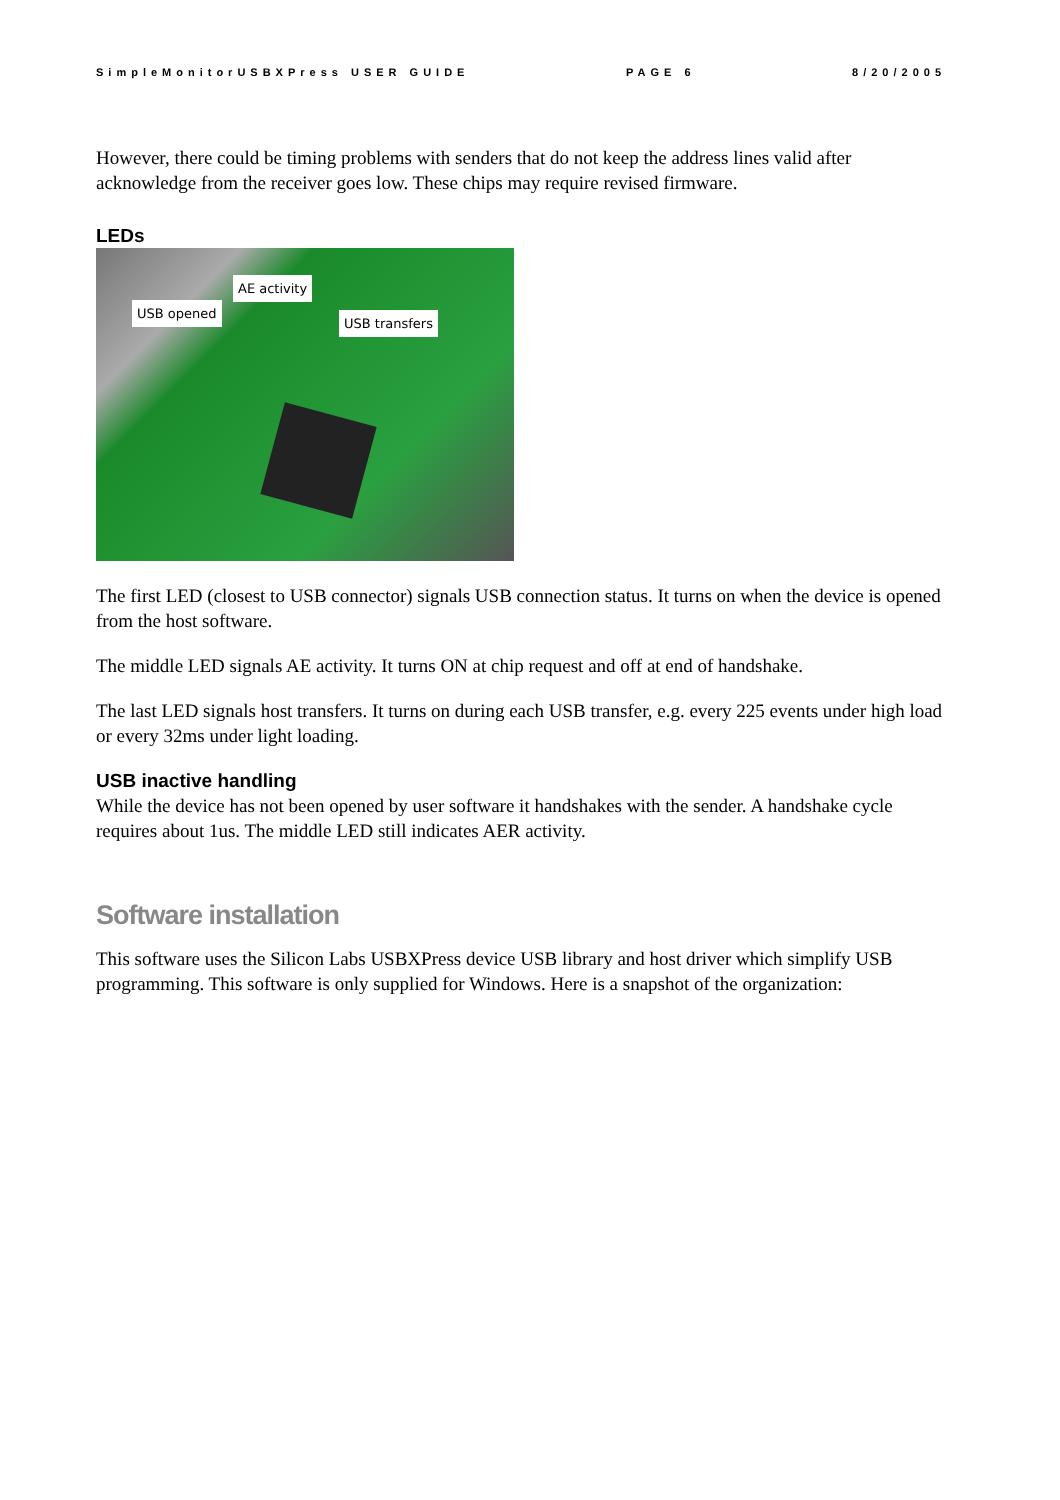SimpleMonitorUSBXPress USER GUIDE PAGE 6 8/20/2005
However, there could be timing problems with senders that do not keep the address lines valid after acknowledge from the receiver goes low. These chips may require revised firmware.
LEDs
AE activity
USB opened
USB transfers
The first LED (closest to USB connector) signals USB connection status. It turns on when the device is opened from the host software.
The middle LED signals AE activity. It turns ON at chip request and off at end of handshake.
The last LED signals host transfers. It turns on during each USB transfer, e.g. every 225 events under high load or every 32ms under light loading.
USB inactive handling
While the device has not been opened by user software it handshakes with the sender. A handshake cycle requires about 1us. The middle LED still indicates AER activity.
Software installation
This software uses the Silicon Labs USBXPress device USB library and host driver which simplify USB programming. This software is only supplied for Windows. Here is a snapshot of the organization: